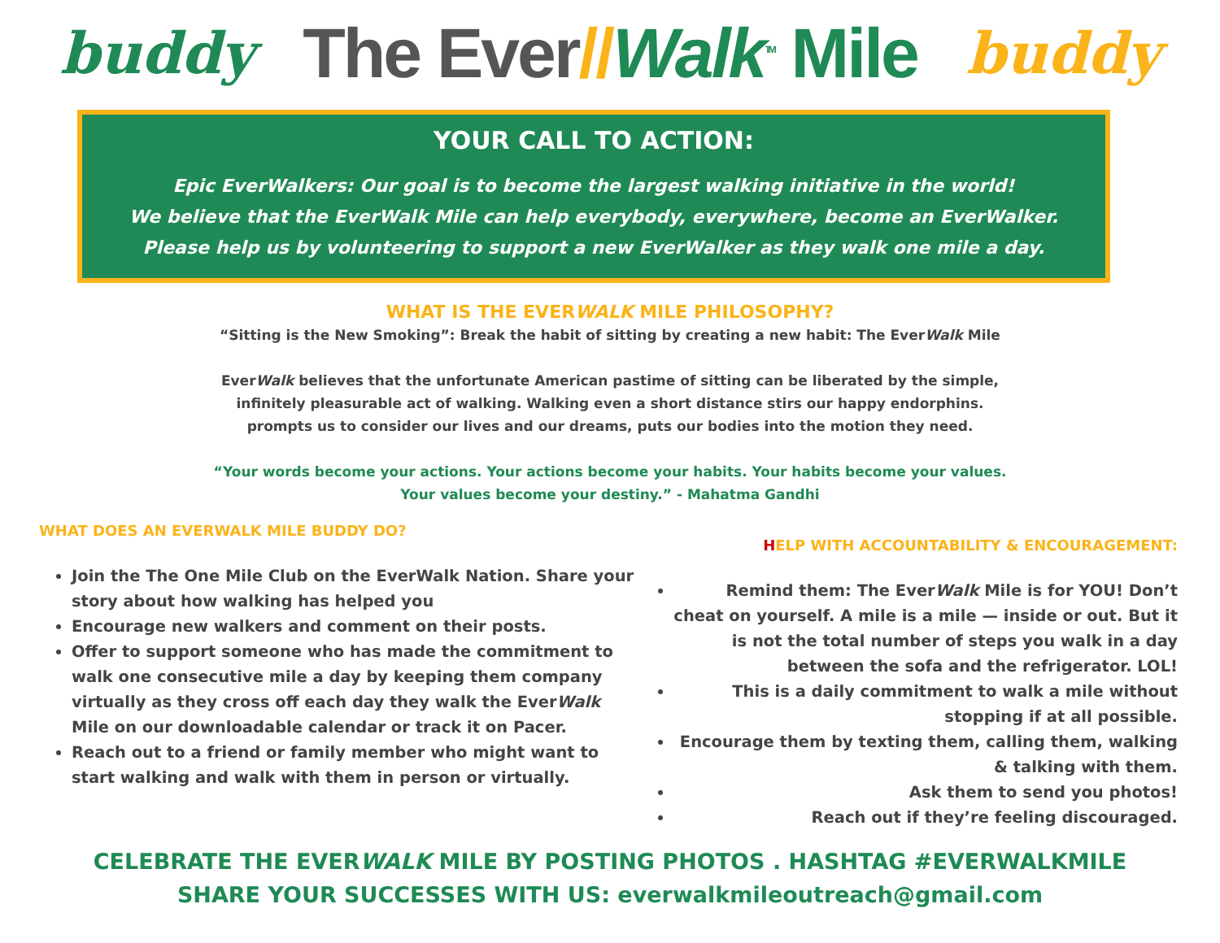buddy The Ever//Walk<sup>TM</sup> Mile buddy
YOUR CALL TO ACTION:
Epic EverWalkers: Our goal is to become the largest walking initiative in the world!
We believe that the EverWalk Mile can help everybody, everywhere, become an EverWalker.
Please help us by volunteering to support a new EverWalker as they walk one mile a day.
WHAT IS THE EVERWALK MILE PHILOSOPHY?
“Sitting is the New Smoking”: Break the habit of sitting by creating a new habit: The EverWalk Mile
EverWalk believes that the unfortunate American pastime of sitting can be liberated by the simple,
infinitely pleasurable act of walking. Walking even a short distance stirs our happy endorphins.
prompts us to consider our lives and our dreams, puts our bodies into the motion they need.
“Your words become your actions. Your actions become your habits. Your habits become your values.
Your values become your destiny.” - Mahatma Gandhi
WHAT DOES AN EVERWALK MILE BUDDY DO?
Join the The One Mile Club on the EverWalk Nation. Share your story about how walking has helped you
Encourage new walkers and comment on their posts.
Offer to support someone who has made the commitment to walk one consecutive mile a day by keeping them company virtually as they cross off each day they walk the EverWalk Mile on our downloadable calendar or track it on Pacer.
Reach out to a friend or family member who might want to start walking and walk with them in person or virtually.
HELP WITH ACCOUNTABILITY & ENCOURAGEMENT:
Remind them: The EverWalk Mile is for YOU! Don’t cheat on yourself. A mile is a mile — inside or out. But it is not the total number of steps you walk in a day between the sofa and the refrigerator. LOL!
This is a daily commitment to walk a mile without stopping if at all possible.
Encourage them by texting them, calling them, walking & talking with them.
Ask them to send you photos!
Reach out if they’re feeling discouraged.
CELEBRATE THE EVERWALK MILE BY POSTING PHOTOS . HASHTAG #EVERWALKMILE
SHARE YOUR SUCCESSES WITH US: everwalkmileoutreach@gmail.com